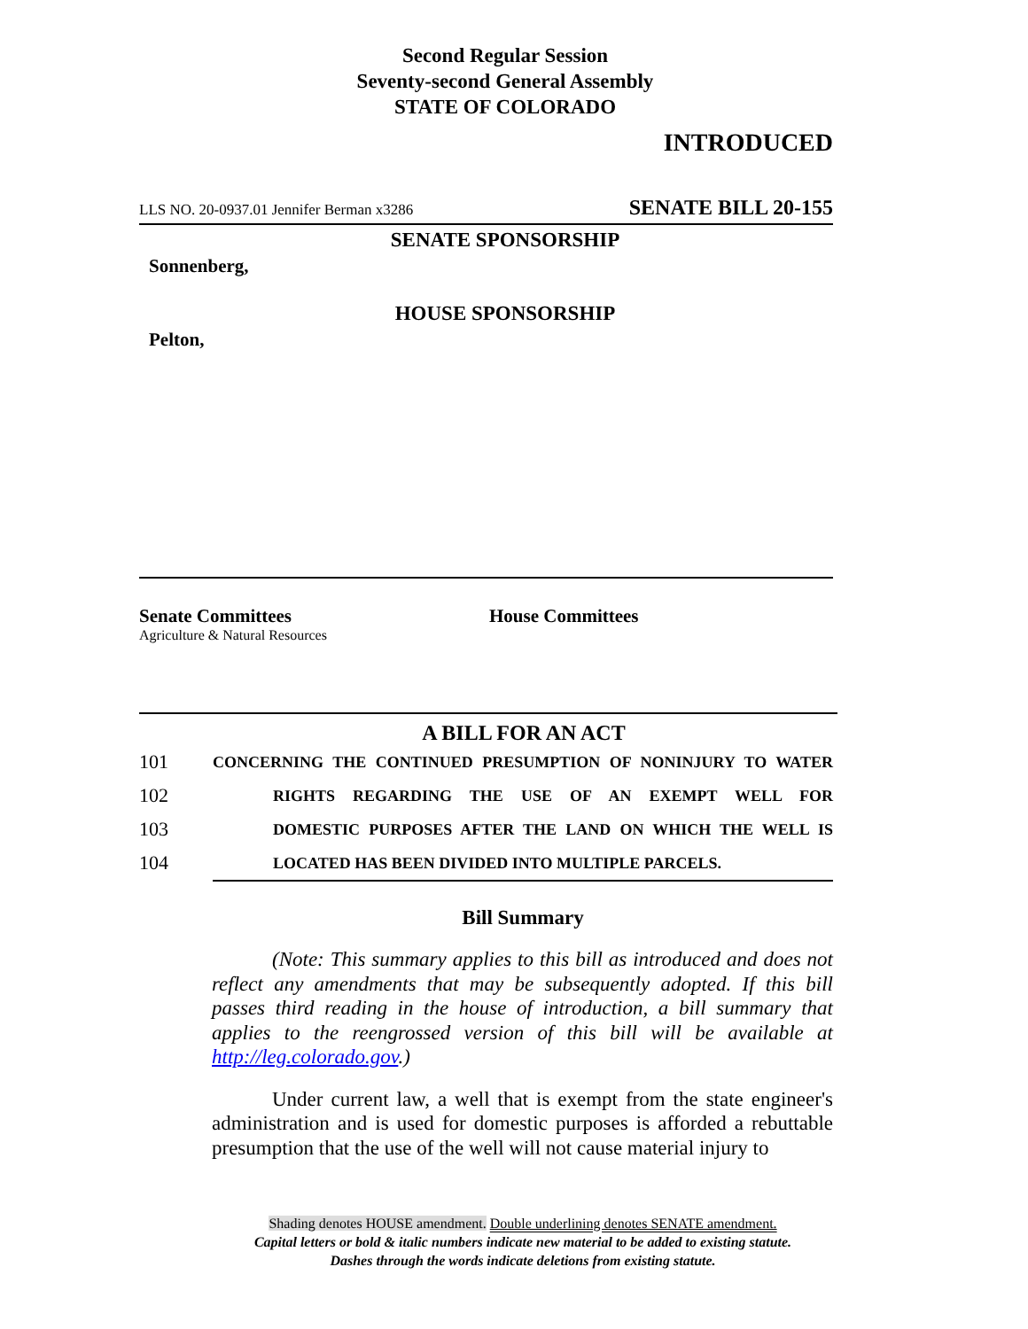Second Regular Session
Seventy-second General Assembly
STATE OF COLORADO
INTRODUCED
LLS NO. 20-0937.01 Jennifer Berman x3286 SENATE BILL 20-155
SENATE SPONSORSHIP
Sonnenberg,
HOUSE SPONSORSHIP
Pelton,
Senate Committees
Agriculture & Natural Resources
House Committees
A BILL FOR AN ACT
101 CONCERNING THE CONTINUED PRESUMPTION OF NONINJURY TO WATER
102 RIGHTS REGARDING THE USE OF AN EXEMPT WELL FOR
103 DOMESTIC PURPOSES AFTER THE LAND ON WHICH THE WELL IS
104 LOCATED HAS BEEN DIVIDED INTO MULTIPLE PARCELS.
Bill Summary
(Note: This summary applies to this bill as introduced and does not reflect any amendments that may be subsequently adopted. If this bill passes third reading in the house of introduction, a bill summary that applies to the reengrossed version of this bill will be available at http://leg.colorado.gov.)
Under current law, a well that is exempt from the state engineer's administration and is used for domestic purposes is afforded a rebuttable presumption that the use of the well will not cause material injury to
Shading denotes HOUSE amendment. Double underlining denotes SENATE amendment.
Capital letters or bold & italic numbers indicate new material to be added to existing statute.
Dashes through the words indicate deletions from existing statute.